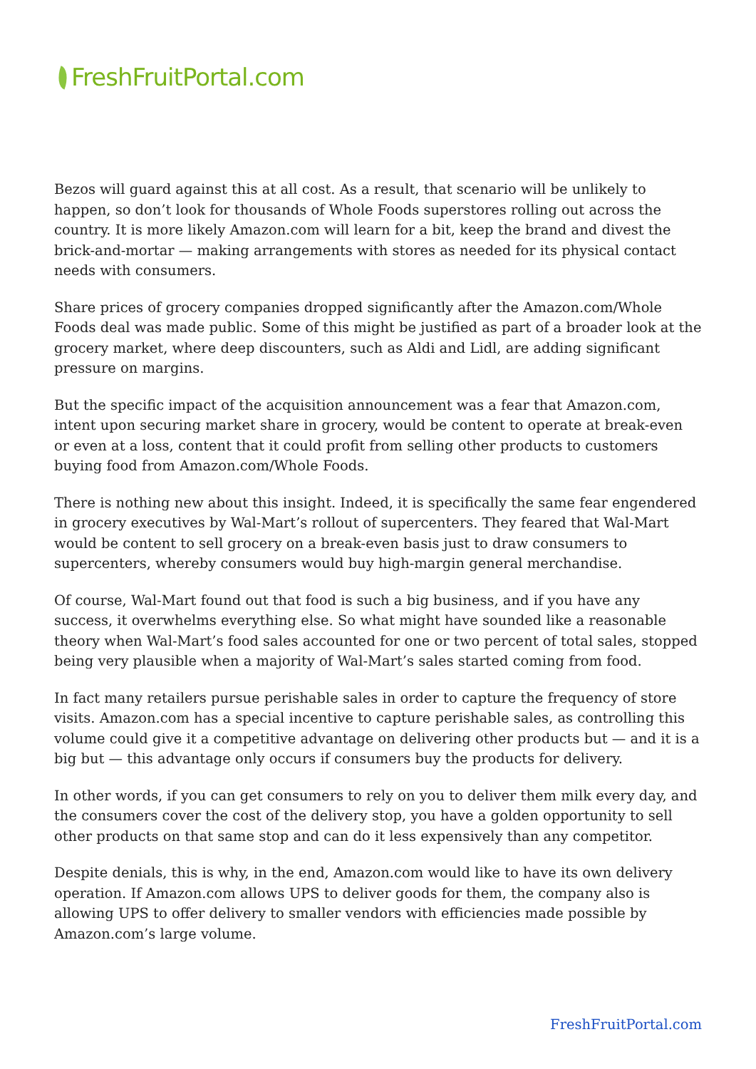FreshFruitPortal.com
Bezos will guard against this at all cost. As a result, that scenario will be unlikely to happen, so don’t look for thousands of Whole Foods superstores rolling out across the country. It is more likely Amazon.com will learn for a bit, keep the brand and divest the brick-and-mortar — making arrangements with stores as needed for its physical contact needs with consumers.
Share prices of grocery companies dropped significantly after the Amazon.com/Whole Foods deal was made public. Some of this might be justified as part of a broader look at the grocery market, where deep discounters, such as Aldi and Lidl, are adding significant pressure on margins.
But the specific impact of the acquisition announcement was a fear that Amazon.com, intent upon securing market share in grocery, would be content to operate at break-even or even at a loss, content that it could profit from selling other products to customers buying food from Amazon.com/Whole Foods.
There is nothing new about this insight. Indeed, it is specifically the same fear engendered in grocery executives by Wal-Mart’s rollout of supercenters. They feared that Wal-Mart would be content to sell grocery on a break-even basis just to draw consumers to supercenters, whereby consumers would buy high-margin general merchandise.
Of course, Wal-Mart found out that food is such a big business, and if you have any success, it overwhelms everything else. So what might have sounded like a reasonable theory when Wal-Mart’s food sales accounted for one or two percent of total sales, stopped being very plausible when a majority of Wal-Mart’s sales started coming from food.
In fact many retailers pursue perishable sales in order to capture the frequency of store visits. Amazon.com has a special incentive to capture perishable sales, as controlling this volume could give it a competitive advantage on delivering other products but — and it is a big but — this advantage only occurs if consumers buy the products for delivery.
In other words, if you can get consumers to rely on you to deliver them milk every day, and the consumers cover the cost of the delivery stop, you have a golden opportunity to sell other products on that same stop and can do it less expensively than any competitor.
Despite denials, this is why, in the end, Amazon.com would like to have its own delivery operation. If Amazon.com allows UPS to deliver goods for them, the company also is allowing UPS to offer delivery to smaller vendors with efficiencies made possible by Amazon.com’s large volume.
FreshFruitPortal.com